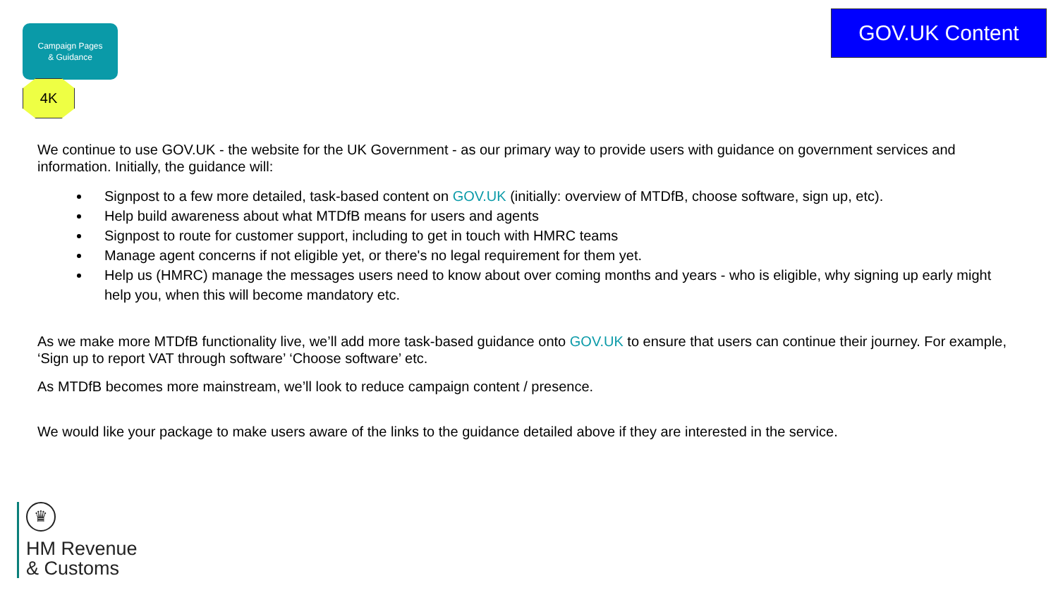Campaign Pages
& Guidance
4K
GOV.UK Content
We continue to use GOV.UK - the website for the UK Government - as our primary way to provide users with guidance on government services and information. Initially, the guidance will:
Signpost to a few more detailed, task-based content on GOV.UK (initially: overview of MTDfB, choose software, sign up, etc).
Help build awareness about what MTDfB means for users and agents
Signpost to route for customer support, including to get in touch with HMRC teams
Manage agent concerns if not eligible yet, or there's no legal requirement for them yet.
Help us (HMRC) manage the messages users need to know about over coming months and years - who is eligible, why signing up early might help you, when this will become mandatory etc.
As we make more MTDfB functionality live, we’ll add more task-based guidance onto GOV.UK to ensure that users can continue their journey. For example, ‘Sign up to report VAT through software’ ‘Choose software’ etc.
As MTDfB becomes more mainstream, we’ll look to reduce campaign content / presence.
We would like your package to make users aware of the links to the guidance detailed above if they are interested in the service.
♛
HM Revenue
& Customs